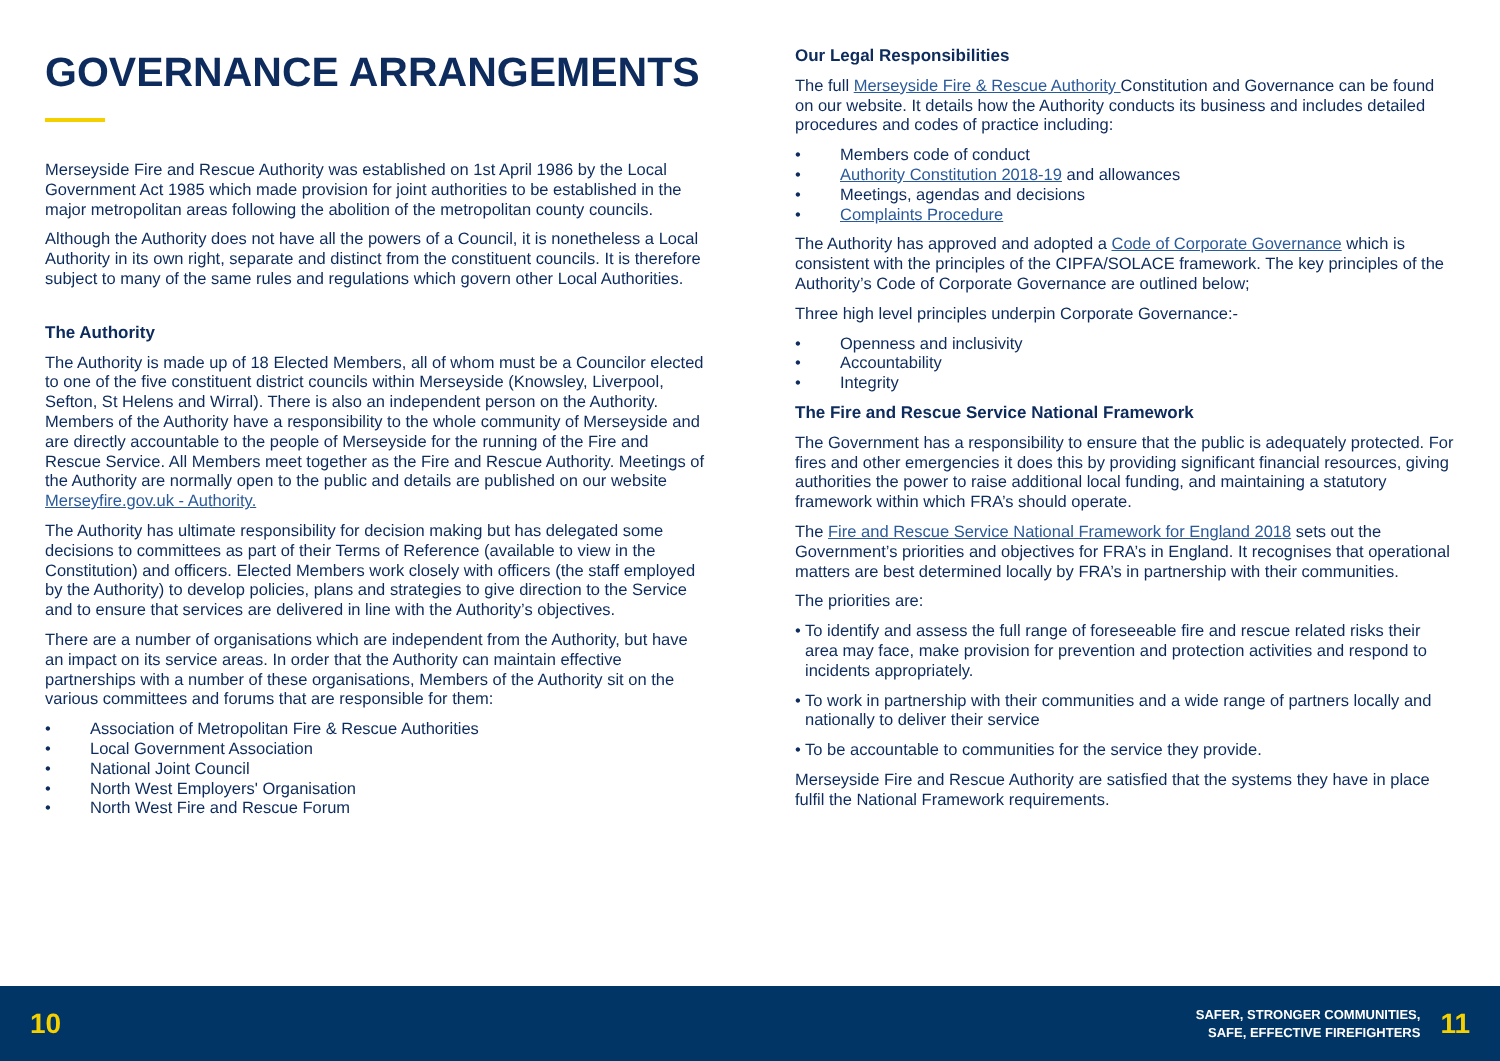GOVERNANCE ARRANGEMENTS
Merseyside Fire and Rescue Authority was established on 1st April 1986 by the Local Government Act 1985 which made provision for joint authorities to be established in the major metropolitan areas following the abolition of the metropolitan county councils.
Although the Authority does not have all the powers of a Council, it is nonetheless a Local Authority in its own right, separate and distinct from the constituent councils. It is therefore subject to many of the same rules and regulations which govern other Local Authorities.
The Authority
The Authority is made up of 18 Elected Members, all of whom must be a Councilor elected to one of the five constituent district councils within Merseyside (Knowsley, Liverpool, Sefton, St Helens and Wirral). There is also an independent person on the Authority. Members of the Authority have a responsibility to the whole community of Merseyside and are directly accountable to the people of Merseyside for the running of the Fire and Rescue Service. All Members meet together as the Fire and Rescue Authority. Meetings of the Authority are normally open to the public and details are published on our website Merseyfire.gov.uk - Authority.
The Authority has ultimate responsibility for decision making but has delegated some decisions to committees as part of their Terms of Reference (available to view in the Constitution) and officers. Elected Members work closely with officers (the staff employed by the Authority) to develop policies, plans and strategies to give direction to the Service and to ensure that services are delivered in line with the Authority’s objectives.
There are a number of organisations which are independent from the Authority, but have an impact on its service areas. In order that the Authority can maintain effective partnerships with a number of these organisations, Members of the Authority sit on the various committees and forums that are responsible for them:
• Association of Metropolitan Fire & Rescue Authorities
• Local Government Association
• National Joint Council
• North West Employers' Organisation
• North West Fire and Rescue Forum
Our Legal Responsibilities
The full Merseyside Fire & Rescue Authority Constitution and Governance can be found on our website. It details how the Authority conducts its business and includes detailed procedures and codes of practice including:
• Members code of conduct
• Authority Constitution 2018-19 and allowances
• Meetings, agendas and decisions
• Complaints Procedure
The Authority has approved and adopted a Code of Corporate Governance which is consistent with the principles of the CIPFA/SOLACE framework. The key principles of the Authority’s Code of Corporate Governance are outlined below;
Three high level principles underpin Corporate Governance:-
• Openness and inclusivity
• Accountability
• Integrity
The Fire and Rescue Service National Framework
The Government has a responsibility to ensure that the public is adequately protected. For fires and other emergencies it does this by providing significant financial resources, giving authorities the power to raise additional local funding, and maintaining a statutory framework within which FRA’s should operate.
The Fire and Rescue Service National Framework for England 2018 sets out the Government’s priorities and objectives for FRA’s in England. It recognises that operational matters are best determined locally by FRA’s in partnership with their communities.
The priorities are:
• To identify and assess the full range of foreseeable fire and rescue related risks their area may face, make provision for prevention and protection activities and respond to incidents appropriately.
• To work in partnership with their communities and a wide range of partners locally and nationally to deliver their service
• To be accountable to communities for the service they provide.
Merseyside Fire and Rescue Authority are satisfied that the systems they have in place fulfil the National Framework requirements.
10
SAFER, STRONGER COMMUNITIES,
SAFE, EFFECTIVE FIREFIGHTERS
11